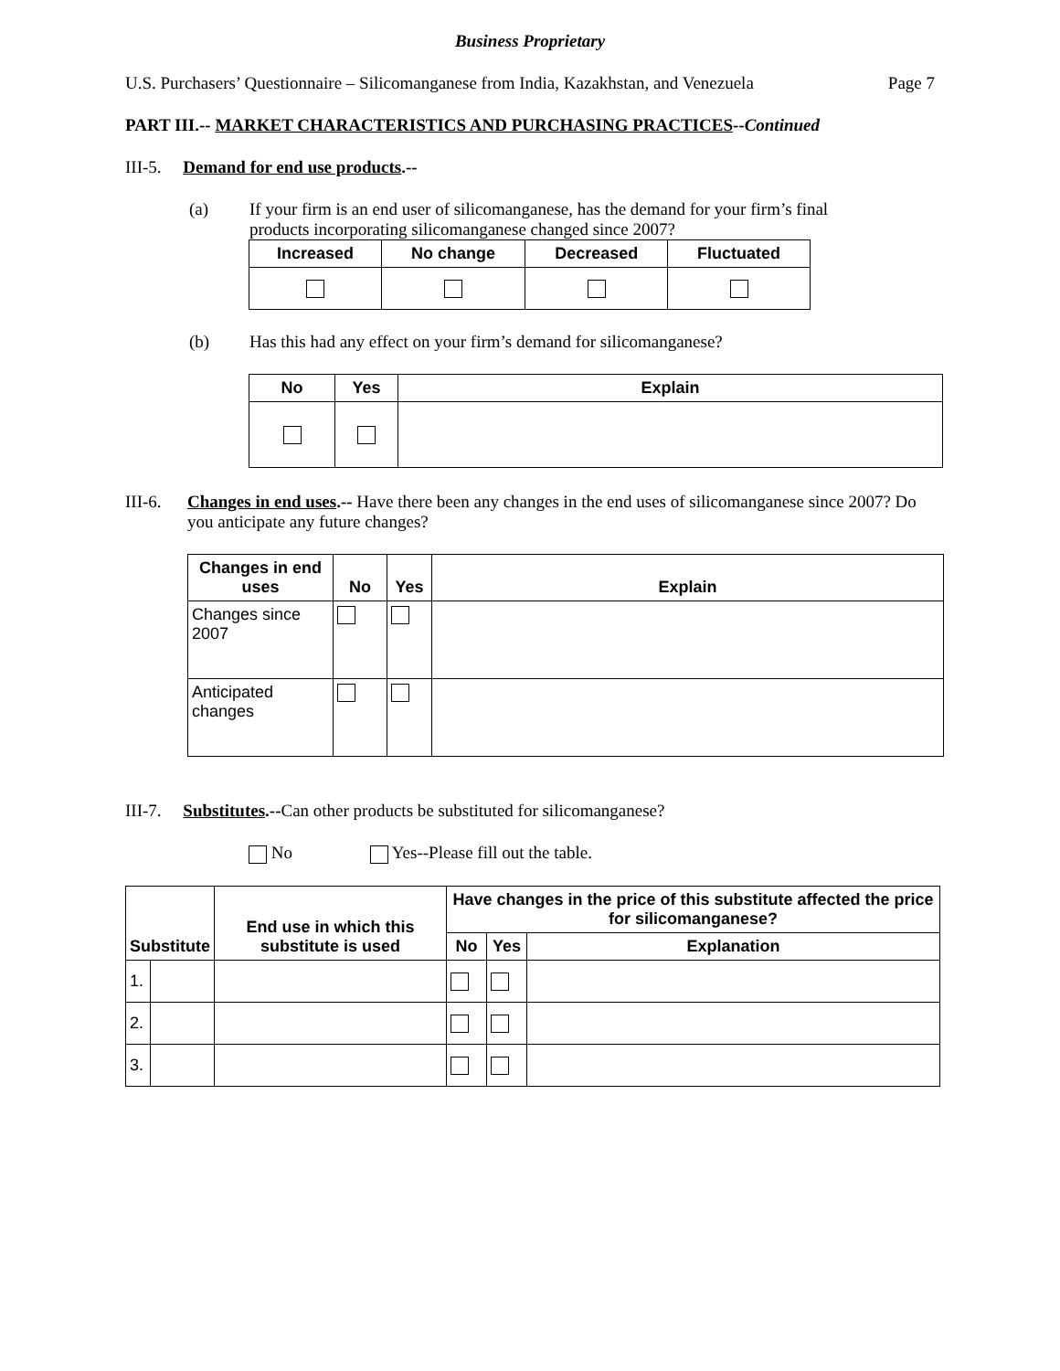Business Proprietary
U.S. Purchasers’ Questionnaire – Silicomanganese from India, Kazakhstan, and Venezuela Page 7
PART III.-- MARKET CHARACTERISTICS AND PURCHASING PRACTICES--Continued
III-5. Demand for end use products.--
(a) If your firm is an end user of silicomanganese, has the demand for your firm’s final products incorporating silicomanganese changed since 2007?
| Increased | No change | Decreased | Fluctuated |
| --- | --- | --- | --- |
(b) Has this had any effect on your firm’s demand for silicomanganese?
| No | Yes | Explain |
| --- | --- | --- |
III-6. Changes in end uses.-- Have there been any changes in the end uses of silicomanganese since 2007? Do you anticipate any future changes?
| Changes in end uses | No | Yes | Explain |
| --- | --- | --- | --- |
| Changes since 2007 | | | |
| Anticipated changes | | | |
III-7. Substitutes.--Can other products be substituted for silicomanganese?
No Yes--Please fill out the table.
| Substitute | | End use in which this substitute is used | Have changes in the price of this substitute affected the price for silicomanganese? | | |
| --- | --- | --- | --- | --- | --- |
| | | | No | Yes | Explanation |
| 1. | | | | | |
| 2. | | | | | |
| 3. | | | | | |